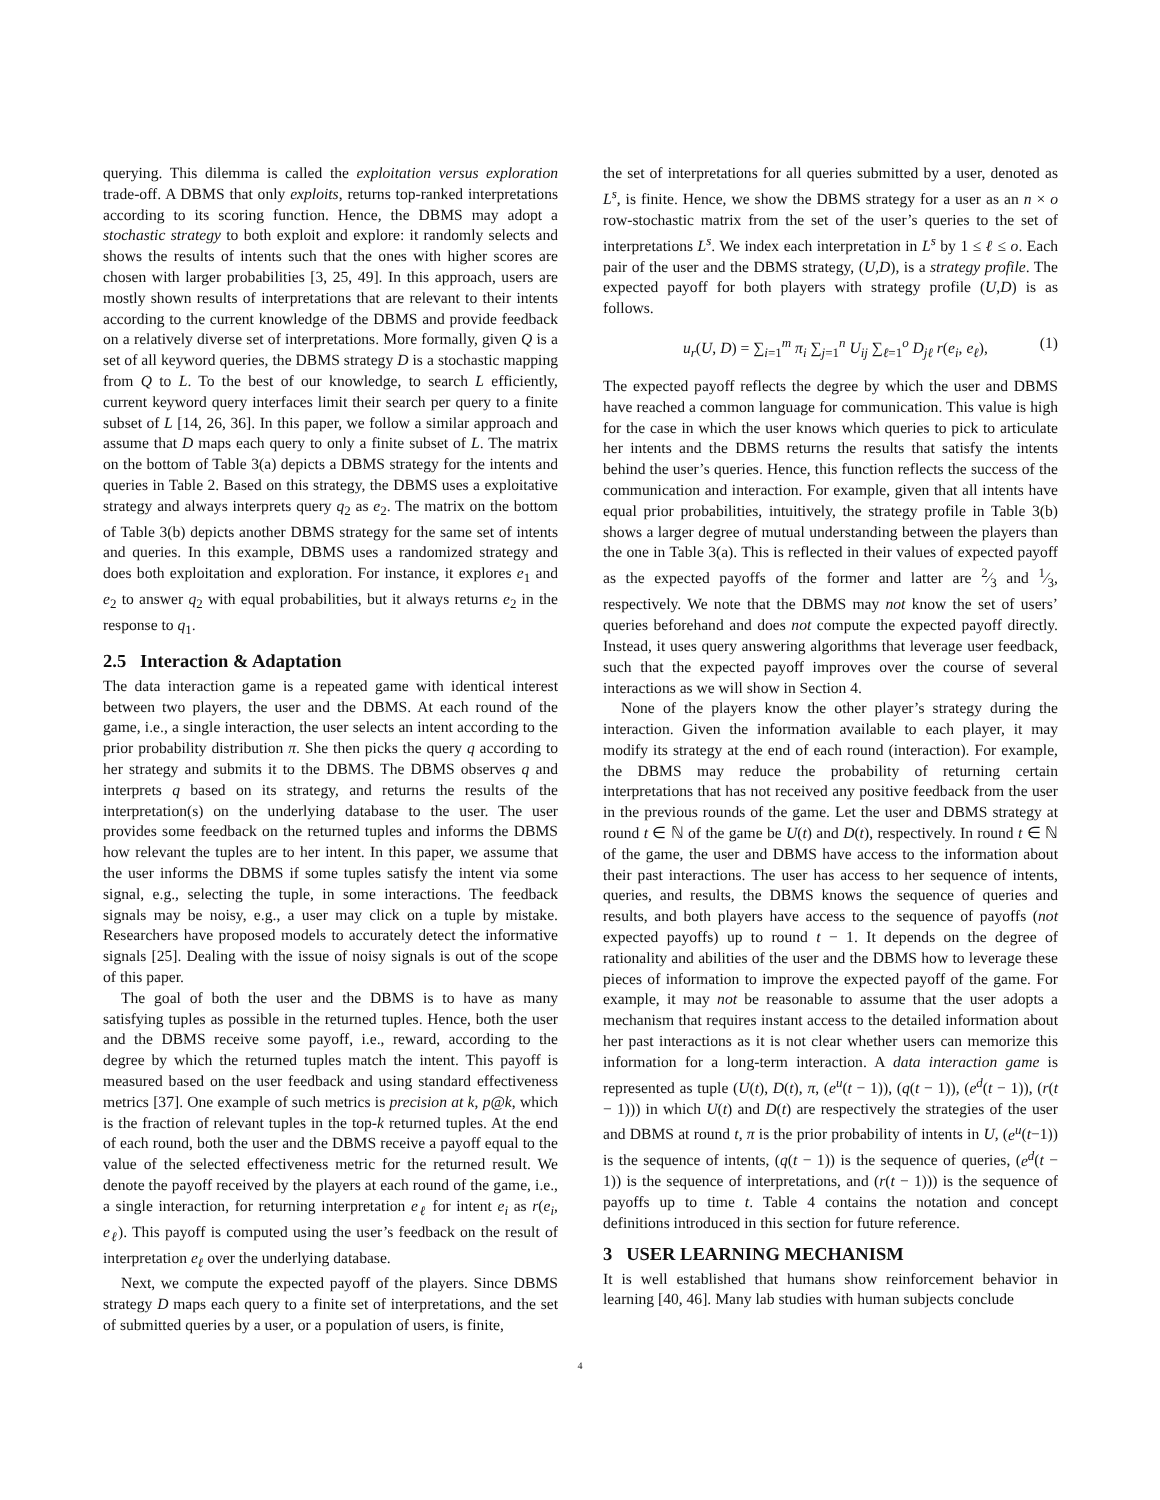querying. This dilemma is called the exploitation versus exploration trade-off. A DBMS that only exploits, returns top-ranked interpretations according to its scoring function. Hence, the DBMS may adopt a stochastic strategy to both exploit and explore: it randomly selects and shows the results of intents such that the ones with higher scores are chosen with larger probabilities [3, 25, 49]. In this approach, users are mostly shown results of interpretations that are relevant to their intents according to the current knowledge of the DBMS and provide feedback on a relatively diverse set of interpretations. More formally, given Q is a set of all keyword queries, the DBMS strategy D is a stochastic mapping from Q to L. To the best of our knowledge, to search L efficiently, current keyword query interfaces limit their search per query to a finite subset of L [14, 26, 36]. In this paper, we follow a similar approach and assume that D maps each query to only a finite subset of L. The matrix on the bottom of Table 3(a) depicts a DBMS strategy for the intents and queries in Table 2. Based on this strategy, the DBMS uses a exploitative strategy and always interprets query q<sub>2</sub> as e<sub>2</sub>. The matrix on the bottom of Table 3(b) depicts another DBMS strategy for the same set of intents and queries. In this example, DBMS uses a randomized strategy and does both exploitation and exploration. For instance, it explores e<sub>1</sub> and e<sub>2</sub> to answer q<sub>2</sub> with equal probabilities, but it always returns e<sub>2</sub> in the response to q<sub>1</sub>.
2.5 Interaction & Adaptation
The data interaction game is a repeated game with identical interest between two players, the user and the DBMS. At each round of the game, i.e., a single interaction, the user selects an intent according to the prior probability distribution π. She then picks the query q according to her strategy and submits it to the DBMS. The DBMS observes q and interprets q based on its strategy, and returns the results of the interpretation(s) on the underlying database to the user. The user provides some feedback on the returned tuples and informs the DBMS how relevant the tuples are to her intent. In this paper, we assume that the user informs the DBMS if some tuples satisfy the intent via some signal, e.g., selecting the tuple, in some interactions. The feedback signals may be noisy, e.g., a user may click on a tuple by mistake. Researchers have proposed models to accurately detect the informative signals [25]. Dealing with the issue of noisy signals is out of the scope of this paper.
The goal of both the user and the DBMS is to have as many satisfying tuples as possible in the returned tuples. Hence, both the user and the DBMS receive some payoff, i.e., reward, according to the degree by which the returned tuples match the intent. This payoff is measured based on the user feedback and using standard effectiveness metrics [37]. One example of such metrics is precision at k, p@k, which is the fraction of relevant tuples in the top-k returned tuples. At the end of each round, both the user and the DBMS receive a payoff equal to the value of the selected effectiveness metric for the returned result. We denote the payoff received by the players at each round of the game, i.e., a single interaction, for returning interpretation e<sub>ℓ</sub> for intent e<sub>i</sub> as r(e<sub>i</sub>, e<sub>ℓ</sub>). This payoff is computed using the user’s feedback on the result of interpretation e<sub>ℓ</sub> over the underlying database.
Next, we compute the expected payoff of the players. Since DBMS strategy D maps each query to a finite set of interpretations, and the set of submitted queries by a user, or a population of users, is finite,
the set of interpretations for all queries submitted by a user, denoted as L<sup>s</sup>, is finite. Hence, we show the DBMS strategy for a user as an n × o row-stochastic matrix from the set of the user’s queries to the set of interpretations L<sup>s</sup>. We index each interpretation in L<sup>s</sup> by 1 ≤ ℓ ≤ o. Each pair of the user and the DBMS strategy, (U,D), is a strategy profile. The expected payoff for both players with strategy profile (U,D) is as follows.
u<sub>r</sub>(U, D) = ∑<sub>i=1</sub><sup>m</sup> π<sub>i</sub> ∑<sub>j=1</sub><sup>n</sup> U<sub>ij</sub> ∑<sub>ℓ=1</sub><sup>o</sup> D<sub>jℓ</sub> r(e<sub>i</sub>, e<sub>ℓ</sub>), (1)
The expected payoff reflects the degree by which the user and DBMS have reached a common language for communication. This value is high for the case in which the user knows which queries to pick to articulate her intents and the DBMS returns the results that satisfy the intents behind the user’s queries. Hence, this function reflects the success of the communication and interaction. For example, given that all intents have equal prior probabilities, intuitively, the strategy profile in Table 3(b) shows a larger degree of mutual understanding between the players than the one in Table 3(a). This is reflected in their values of expected payoff as the expected payoffs of the former and latter are 2⁄3 and 1⁄3, respectively. We note that the DBMS may not know the set of users’ queries beforehand and does not compute the expected payoff directly. Instead, it uses query answering algorithms that leverage user feedback, such that the expected payoff improves over the course of several interactions as we will show in Section 4.
None of the players know the other player’s strategy during the interaction. Given the information available to each player, it may modify its strategy at the end of each round (interaction). For example, the DBMS may reduce the probability of returning certain interpretations that has not received any positive feedback from the user in the previous rounds of the game. Let the user and DBMS strategy at round t ∈ ℕ of the game be U(t) and D(t), respectively. In round t ∈ ℕ of the game, the user and DBMS have access to the information about their past interactions. The user has access to her sequence of intents, queries, and results, the DBMS knows the sequence of queries and results, and both players have access to the sequence of payoffs (not expected payoffs) up to round t − 1. It depends on the degree of rationality and abilities of the user and the DBMS how to leverage these pieces of information to improve the expected payoff of the game. For example, it may not be reasonable to assume that the user adopts a mechanism that requires instant access to the detailed information about her past interactions as it is not clear whether users can memorize this information for a long-term interaction. A data interaction game is represented as tuple (U(t), D(t), π, (e<sup>u</sup>(t − 1)), (q(t − 1)), (e<sup>d</sup>(t − 1)), (r(t − 1))) in which U(t) and D(t) are respectively the strategies of the user and DBMS at round t, π is the prior probability of intents in U, (e<sup>u</sup>(t−1)) is the sequence of intents, (q(t − 1)) is the sequence of queries, (e<sup>d</sup>(t − 1)) is the sequence of interpretations, and (r(t − 1))) is the sequence of payoffs up to time t. Table 4 contains the notation and concept definitions introduced in this section for future reference.
3 USER LEARNING MECHANISM
It is well established that humans show reinforcement behavior in learning [40, 46]. Many lab studies with human subjects conclude
4